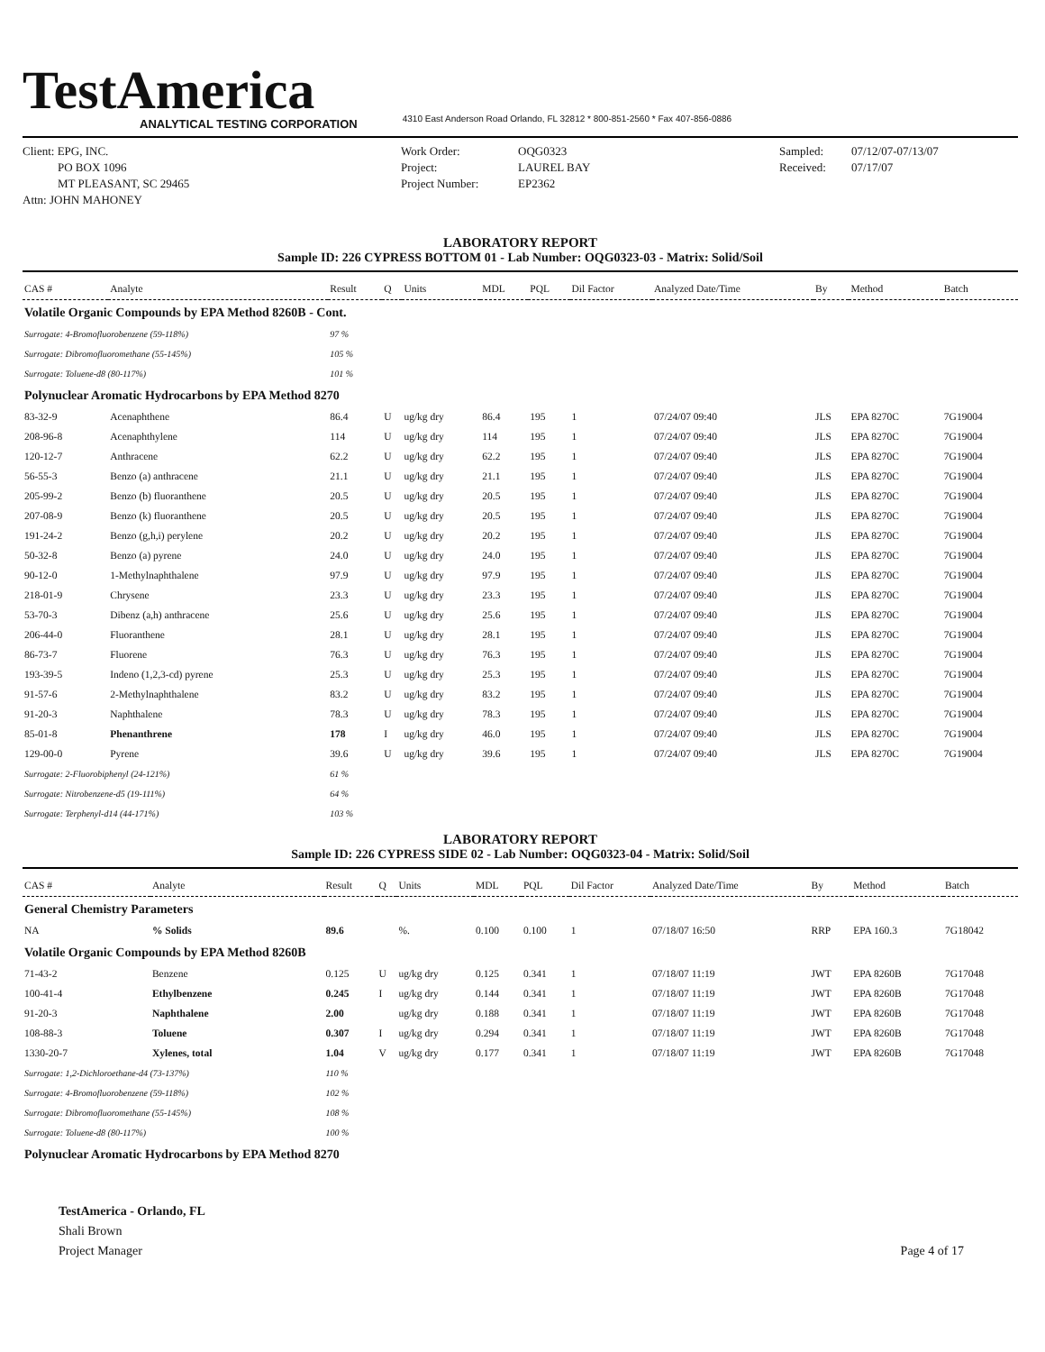TestAmerica
ANALYTICAL TESTING CORPORATION
4310 East Anderson Road Orlando, FL 32812 * 800-851-2560 * Fax 407-856-0886
Client: EPG, INC.
PO BOX 1096
MT PLEASANT, SC 29465
Attn: JOHN MAHONEY
Work Order:
Project:
Project Number:
OQG0323
LAUREL BAY
EP2362
Sampled:
Received:
07/12/07-07/13/07
07/17/07
LABORATORY REPORT
Sample ID: 226 CYPRESS BOTTOM 01 - Lab Number: OQG0323-03 - Matrix: Solid/Soil
| CAS # | Analyte | Result | Q | Units | MDL | PQL | Dil Factor | Analyzed Date/Time | By | Method | Batch |
| --- | --- | --- | --- | --- | --- | --- | --- | --- | --- | --- | --- |
| Volatile Organic Compounds by EPA Method 8260B - Cont. | | | | | | | | | | | |
| Surrogate: 4-Bromofluorobenzene (59-118%) | | 97 % | | | | | | | | | |
| Surrogate: Dibromofluoromethane (55-145%) | | 105 % | | | | | | | | | |
| Surrogate: Toluene-d8 (80-117%) | | 101 % | | | | | | | | | |
| Polynuclear Aromatic Hydrocarbons by EPA Method 8270 | | | | | | | | | | | |
| 83-32-9 | Acenaphthene | 86.4 | U | ug/kg dry | 86.4 | 195 | 1 | 07/24/07 09:40 | JLS | EPA 8270C | 7G19004 |
| 208-96-8 | Acenaphthylene | 114 | U | ug/kg dry | 114 | 195 | 1 | 07/24/07 09:40 | JLS | EPA 8270C | 7G19004 |
| 120-12-7 | Anthracene | 62.2 | U | ug/kg dry | 62.2 | 195 | 1 | 07/24/07 09:40 | JLS | EPA 8270C | 7G19004 |
| 56-55-3 | Benzo (a) anthracene | 21.1 | U | ug/kg dry | 21.1 | 195 | 1 | 07/24/07 09:40 | JLS | EPA 8270C | 7G19004 |
| 205-99-2 | Benzo (b) fluoranthene | 20.5 | U | ug/kg dry | 20.5 | 195 | 1 | 07/24/07 09:40 | JLS | EPA 8270C | 7G19004 |
| 207-08-9 | Benzo (k) fluoranthene | 20.5 | U | ug/kg dry | 20.5 | 195 | 1 | 07/24/07 09:40 | JLS | EPA 8270C | 7G19004 |
| 191-24-2 | Benzo (g,h,i) perylene | 20.2 | U | ug/kg dry | 20.2 | 195 | 1 | 07/24/07 09:40 | JLS | EPA 8270C | 7G19004 |
| 50-32-8 | Benzo (a) pyrene | 24.0 | U | ug/kg dry | 24.0 | 195 | 1 | 07/24/07 09:40 | JLS | EPA 8270C | 7G19004 |
| 90-12-0 | 1-Methylnaphthalene | 97.9 | U | ug/kg dry | 97.9 | 195 | 1 | 07/24/07 09:40 | JLS | EPA 8270C | 7G19004 |
| 218-01-9 | Chrysene | 23.3 | U | ug/kg dry | 23.3 | 195 | 1 | 07/24/07 09:40 | JLS | EPA 8270C | 7G19004 |
| 53-70-3 | Dibenz (a,h) anthracene | 25.6 | U | ug/kg dry | 25.6 | 195 | 1 | 07/24/07 09:40 | JLS | EPA 8270C | 7G19004 |
| 206-44-0 | Fluoranthene | 28.1 | U | ug/kg dry | 28.1 | 195 | 1 | 07/24/07 09:40 | JLS | EPA 8270C | 7G19004 |
| 86-73-7 | Fluorene | 76.3 | U | ug/kg dry | 76.3 | 195 | 1 | 07/24/07 09:40 | JLS | EPA 8270C | 7G19004 |
| 193-39-5 | Indeno (1,2,3-cd) pyrene | 25.3 | U | ug/kg dry | 25.3 | 195 | 1 | 07/24/07 09:40 | JLS | EPA 8270C | 7G19004 |
| 91-57-6 | 2-Methylnaphthalene | 83.2 | U | ug/kg dry | 83.2 | 195 | 1 | 07/24/07 09:40 | JLS | EPA 8270C | 7G19004 |
| 91-20-3 | Naphthalene | 78.3 | U | ug/kg dry | 78.3 | 195 | 1 | 07/24/07 09:40 | JLS | EPA 8270C | 7G19004 |
| 85-01-8 | Phenanthrene | 178 | I | ug/kg dry | 46.0 | 195 | 1 | 07/24/07 09:40 | JLS | EPA 8270C | 7G19004 |
| 129-00-0 | Pyrene | 39.6 | U | ug/kg dry | 39.6 | 195 | 1 | 07/24/07 09:40 | JLS | EPA 8270C | 7G19004 |
| Surrogate: 2-Fluorobiphenyl (24-121%) | | 61 % | | | | | | | | | |
| Surrogate: Nitrobenzene-d5 (19-111%) | | 64 % | | | | | | | | | |
| Surrogate: Terphenyl-d14 (44-171%) | | 103 % | | | | | | | | | |
LABORATORY REPORT
Sample ID: 226 CYPRESS SIDE 02 - Lab Number: OQG0323-04 - Matrix: Solid/Soil
| CAS # | Analyte | Result | Q | Units | MDL | PQL | Dil Factor | Analyzed Date/Time | By | Method | Batch |
| --- | --- | --- | --- | --- | --- | --- | --- | --- | --- | --- | --- |
| General Chemistry Parameters | | | | | | | | | | | |
| NA | % Solids | 89.6 | | %. | 0.100 | 0.100 | 1 | 07/18/07 16:50 | RRP | EPA 160.3 | 7G18042 |
| Volatile Organic Compounds by EPA Method 8260B | | | | | | | | | | | |
| 71-43-2 | Benzene | 0.125 | U | ug/kg dry | 0.125 | 0.341 | 1 | 07/18/07 11:19 | JWT | EPA 8260B | 7G17048 |
| 100-41-4 | Ethylbenzene | 0.245 | I | ug/kg dry | 0.144 | 0.341 | 1 | 07/18/07 11:19 | JWT | EPA 8260B | 7G17048 |
| 91-20-3 | Naphthalene | 2.00 | | ug/kg dry | 0.188 | 0.341 | 1 | 07/18/07 11:19 | JWT | EPA 8260B | 7G17048 |
| 108-88-3 | Toluene | 0.307 | I | ug/kg dry | 0.294 | 0.341 | 1 | 07/18/07 11:19 | JWT | EPA 8260B | 7G17048 |
| 1330-20-7 | Xylenes, total | 1.04 | V | ug/kg dry | 0.177 | 0.341 | 1 | 07/18/07 11:19 | JWT | EPA 8260B | 7G17048 |
| Surrogate: 1,2-Dichloroethane-d4 (73-137%) | | 110 % | | | | | | | | | |
| Surrogate: 4-Bromofluorobenzene (59-118%) | | 102 % | | | | | | | | | |
| Surrogate: Dibromofluoromethane (55-145%) | | 108 % | | | | | | | | | |
| Surrogate: Toluene-d8 (80-117%) | | 100 % | | | | | | | | | |
| Polynuclear Aromatic Hydrocarbons by EPA Method 8270 | | | | | | | | | | | |
TestAmerica - Orlando, FL
Shali Brown
Project Manager
Page 4 of 17